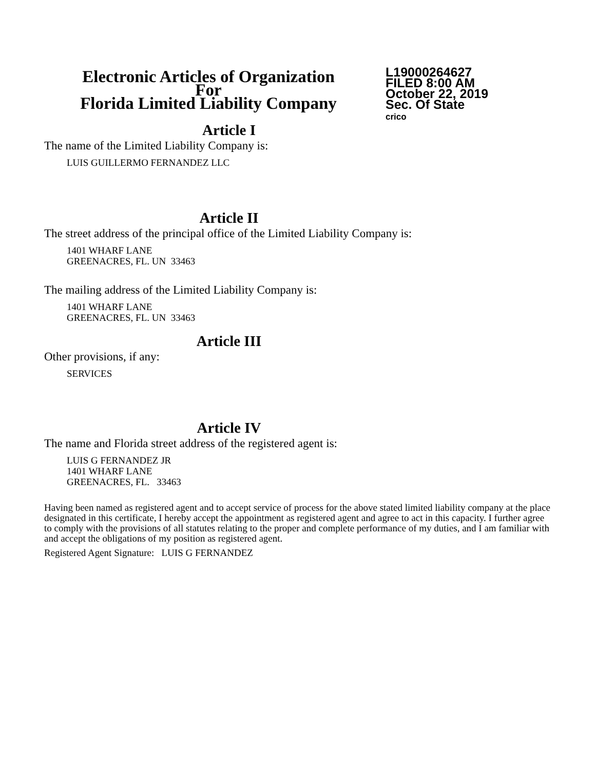Electronic Articles of Organization
For
Florida Limited Liability Company
L19000264627
FILED 8:00 AM
October 22, 2019
Sec. Of State
crico
Article I
The name of the Limited Liability Company is:
LUIS GUILLERMO FERNANDEZ LLC
Article II
The street address of the principal office of the Limited Liability Company is:
1401 WHARF LANE
GREENACRES, FL. UN 33463
The mailing address of the Limited Liability Company is:
1401 WHARF LANE
GREENACRES, FL. UN 33463
Article III
Other provisions, if any:
SERVICES
Article IV
The name and Florida street address of the registered agent is:
LUIS G FERNANDEZ JR
1401 WHARF LANE
GREENACRES, FL. 33463
Having been named as registered agent and to accept service of process for the above stated limited liability company at the place designated in this certificate, I hereby accept the appointment as registered agent and agree to act in this capacity. I further agree to comply with the provisions of all statutes relating to the proper and complete performance of my duties, and I am familiar with and accept the obligations of my position as registered agent.
Registered Agent Signature: LUIS G FERNANDEZ